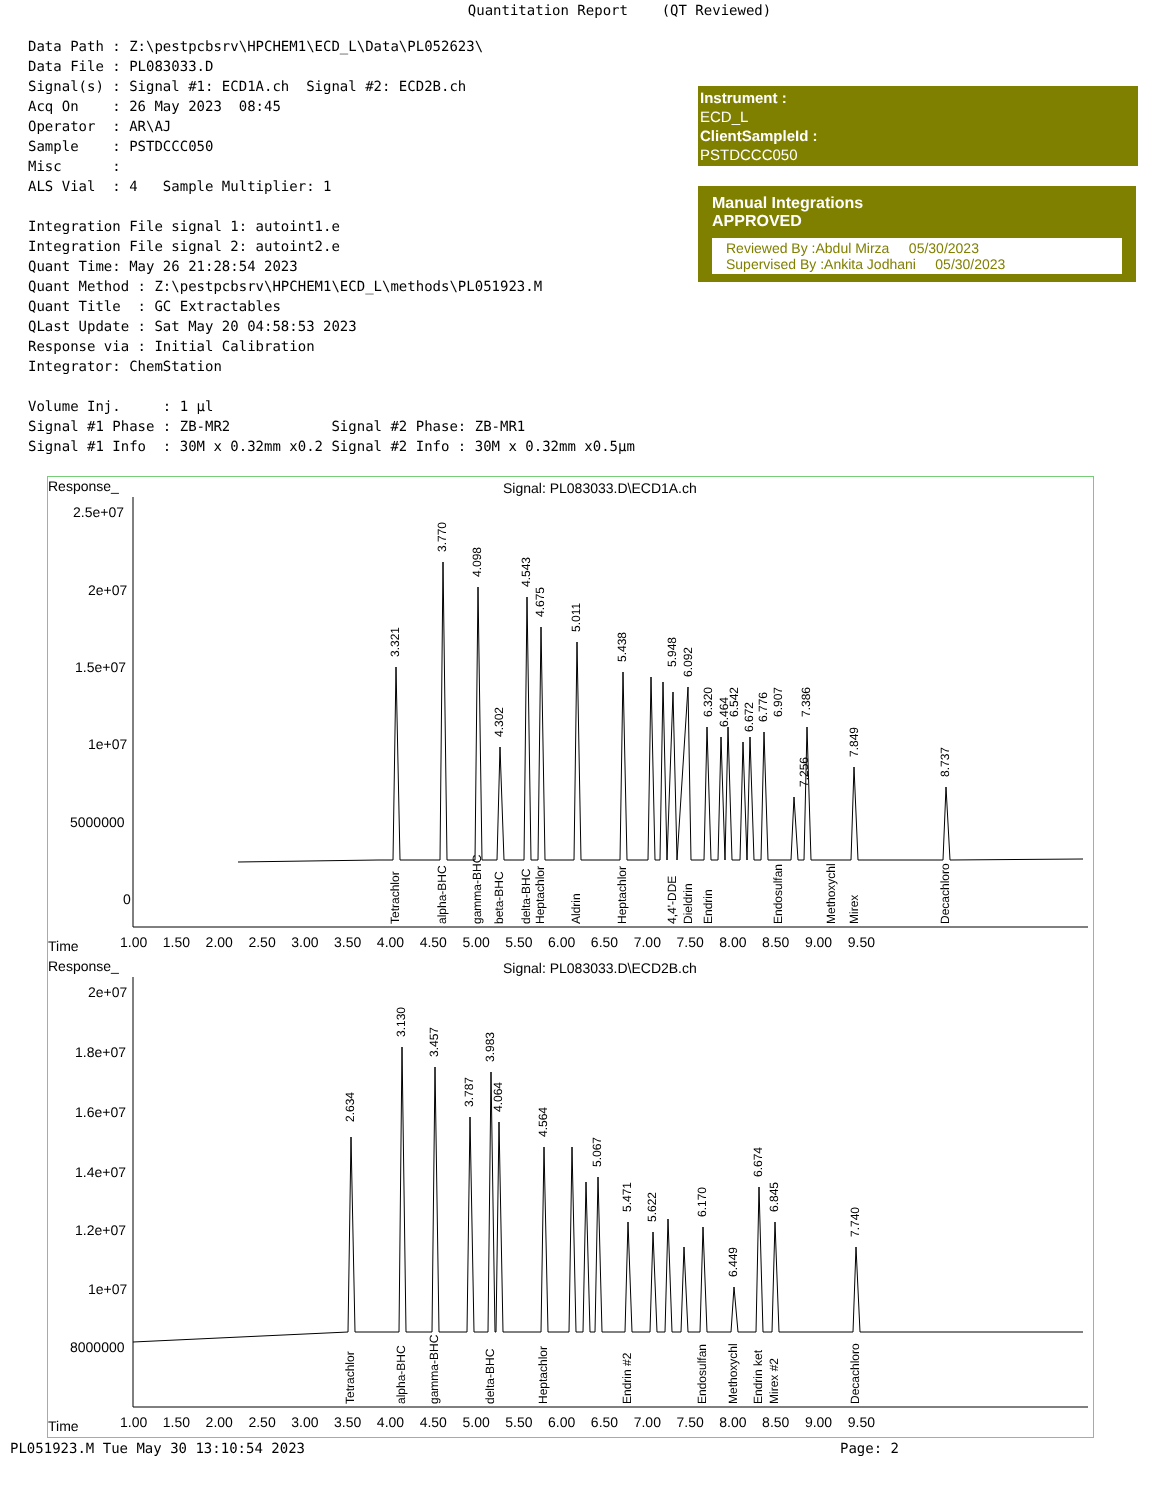Quantitation Report (QT Reviewed)
Data Path : Z:\pestpcbsrv\HPCHEM1\ECD_L\Data\PL052623\ Data File : PL083033.D Signal(s) : Signal #1: ECD1A.ch Signal #2: ECD2B.ch Acq On : 26 May 2023 08:45 Operator : AR\AJ Sample : PSTDCCC050 Misc : ALS Vial : 4 Sample Multiplier: 1 Integration File signal 1: autoint1.e Integration File signal 2: autoint2.e Quant Time: May 26 21:28:54 2023 Quant Method : Z:\pestpcbsrv\HPCHEM1\ECD_L\methods\PL051923.M Quant Title : GC Extractables QLast Update : Sat May 20 04:58:53 2023 Response via : Initial Calibration Integrator: ChemStation Volume Inj. : 1 µl Signal #1 Phase : ZB-MR2 Signal #2 Phase: ZB-MR1 Signal #1 Info : 30M x 0.32mm x0.2 Signal #2 Info : 30M x 0.32mm x0.5µm
Instrument :
ECD_L
ClientSampleId :
PSTDCCC050
Manual Integrations
APPROVED
Reviewed By :Abdul Mirza 05/30/2023
Supervised By :Ankita Jodhani 05/30/2023
Response_
Signal: PL083033.D\ECD1A.ch
2.5e+07
2e+07
1.5e+07
1e+07
5000000
0
3.321
3.770
4.098
4.302
4.543
4.675
5.011
5.438
5.948
6.092
6.320
6.464
6.542
6.672
6.776
6.907
7.256
7.386
7.849
8.737
Tetrachlor
alpha-BHC
gamma-BHC
beta-BHC
delta-BHC
Heptachlor
Aldrin
Heptachlor
4,4'-DDE
Dieldrin
Endrin
Endosulfan
Methoxychl
Mirex
Decachloro
Time
1.00 1.50 2.00 2.50 3.00 3.50 4.00 4.50 5.00 5.50 6.00 6.50 7.00 7.50 8.00 8.50 9.00 9.50
Response_
Signal: PL083033.D\ECD2B.ch
2e+07
1.8e+07
1.6e+07
1.4e+07
1.2e+07
1e+07
8000000
2.634
3.130
3.457
3.787
3.983
4.064
4.564
5.067
5.471
5.622
6.170
6.449
6.674
6.845
7.740
Tetrachlor
alpha-BHC
gamma-BHC
delta-BHC
Heptachlor
Endrin #2
Endosulfan
Methoxychl
Endrin ket
Mirex #2
Decachloro
Time
1.00 1.50 2.00 2.50 3.00 3.50 4.00 4.50 5.00 5.50 6.00 6.50 7.00 7.50 8.00 8.50 9.00 9.50
PL051923.M Tue May 30 13:10:54 2023 Page: 2